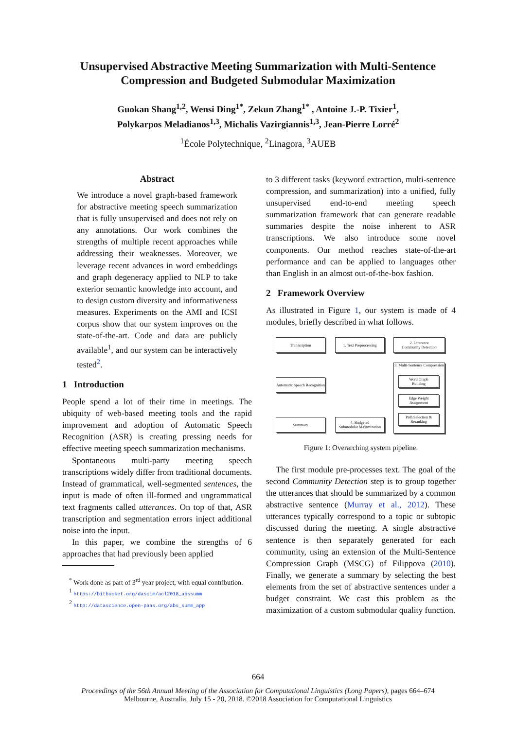Unsupervised Abstractive Meeting Summarization with Multi-Sentence
Compression and Budgeted Submodular Maximization
Guokan Shang<sup>1,2</sup>, Wensi Ding<sup>1*</sup>, Zekun Zhang<sup>1*</sup> , Antoine J.-P. Tixier<sup>1</sup>,
Polykarpos Meladianos<sup>1,3</sup>, Michalis Vazirgiannis<sup>1,3</sup>, Jean-Pierre Lorré<sup>2</sup>
<sup>1</sup> École Polytechnique, <sup>2</sup>Linagora, <sup>3</sup>AUEB
Abstract
We introduce a novel graph-based framework for abstractive meeting speech summarization that is fully unsupervised and does not rely on any annotations. Our work combines the strengths of multiple recent approaches while addressing their weaknesses. Moreover, we leverage recent advances in word embeddings and graph degeneracy applied to NLP to take exterior semantic knowledge into account, and to design custom diversity and informativeness measures. Experiments on the AMI and ICSI corpus show that our system improves on the state-of-the-art. Code and data are publicly available<sup>1</sup>, and our system can be interactively tested<sup>2</sup>.
1 Introduction
People spend a lot of their time in meetings. The ubiquity of web-based meeting tools and the rapid improvement and adoption of Automatic Speech Recognition (ASR) is creating pressing needs for effective meeting speech summarization mechanisms.
Spontaneous multi-party meeting speech transcriptions widely differ from traditional documents. Instead of grammatical, well-segmented sentences, the input is made of often ill-formed and ungrammatical text fragments called utterances. On top of that, ASR transcription and segmentation errors inject additional noise into the input.
In this paper, we combine the strengths of 6 approaches that had previously been applied
<sup>*</sup> Work done as part of 3<sup>rd</sup> year project, with equal contribution.
<sup>1</sup> https://bitbucket.org/dascim/acl2018_abssumm
<sup>2</sup> http://datascience.open-paas.org/abs_summ_app
to 3 different tasks (keyword extraction, multi-sentence compression, and summarization) into a unified, fully unsupervised end-to-end meeting speech summarization framework that can generate readable summaries despite the noise inherent to ASR transcriptions. We also introduce some novel components. Our method reaches state-of-the-art performance and can be applied to languages other than English in an almost out-of-the-box fashion.
2 Framework Overview
As illustrated in Figure 1, our system is made of 4 modules, briefly described in what follows.
Transcription
1. Text Preprocessing
2. Utterance
Community Detection
Automatic Speech Recognition
3. Multi-Sentence Compression
Word Graph
Building
Edge Weight
Assignment
Path Selection &
Reranking
Summary
4. Budgeted
Submodular Maximization
Figure 1: Overarching system pipeline.
The first module pre-processes text. The goal of the second Community Detection step is to group together the utterances that should be summarized by a common abstractive sentence (Murray et al., 2012). These utterances typically correspond to a topic or subtopic discussed during the meeting. A single abstractive sentence is then separately generated for each community, using an extension of the Multi-Sentence Compression Graph (MSCG) of Filippova (2010). Finally, we generate a summary by selecting the best elements from the set of abstractive sentences under a budget constraint. We cast this problem as the maximization of a custom submodular quality function.
664
Proceedings of the 56th Annual Meeting of the Association for Computational Linguistics (Long Papers), pages 664–674
Melbourne, Australia, July 15 - 20, 2018. ©2018 Association for Computational Linguistics